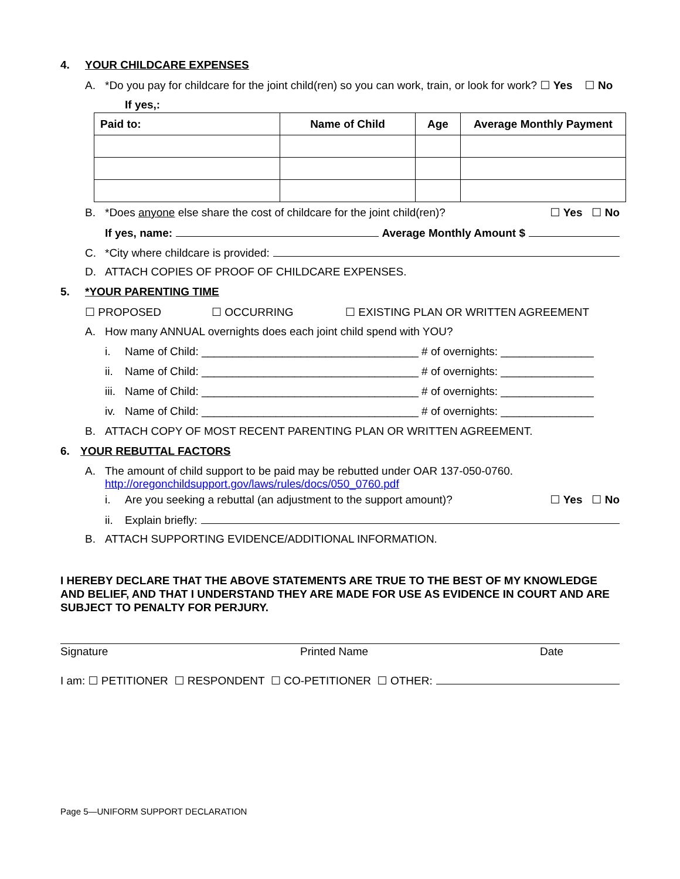4. YOUR CHILDCARE EXPENSES
A. *Do you pay for childcare for the joint child(ren) so you can work, train, or look for work? ☐ Yes ☐ No
If yes,:
| Paid to: | Name of Child | Age | Average Monthly Payment |
| --- | --- | --- | --- |
B. *Does anyone else share the cost of childcare for the joint child(ren)? ☐ Yes ☐ No
If yes, name: Average Monthly Amount $
C. *City where childcare is provided:
D. ATTACH COPIES OF PROOF OF CHILDCARE EXPENSES.
5. *YOUR PARENTING TIME
☐ PROPOSED ☐ OCCURRING ☐ EXISTING PLAN OR WRITTEN AGREEMENT
A. How many ANNUAL overnights does each joint child spend with YOU?
i. Name of Child: ___________________________________ # of overnights: _______________
ii. Name of Child: ___________________________________ # of overnights: _______________
iii. Name of Child: ___________________________________ # of overnights: _______________
iv. Name of Child: ___________________________________ # of overnights: _______________
B. ATTACH COPY OF MOST RECENT PARENTING PLAN OR WRITTEN AGREEMENT.
6. YOUR REBUTTAL FACTORS
A. The amount of child support to be paid may be rebutted under OAR 137-050-0760.
http://oregonchildsupport.gov/laws/rules/docs/050_0760.pdf
i. Are you seeking a rebuttal (an adjustment to the support amount)? ☐ Yes ☐ No
ii. Explain briefly:
B. ATTACH SUPPORTING EVIDENCE/ADDITIONAL INFORMATION.
I HEREBY DECLARE THAT THE ABOVE STATEMENTS ARE TRUE TO THE BEST OF MY KNOWLEDGE AND BELIEF, AND THAT I UNDERSTAND THEY ARE MADE FOR USE AS EVIDENCE IN COURT AND ARE SUBJECT TO PENALTY FOR PERJURY.
Signature Printed Name Date
I am: ☐ PETITIONER ☐ RESPONDENT ☐ CO-PETITIONER ☐ OTHER:
Page 5—UNIFORM SUPPORT DECLARATION